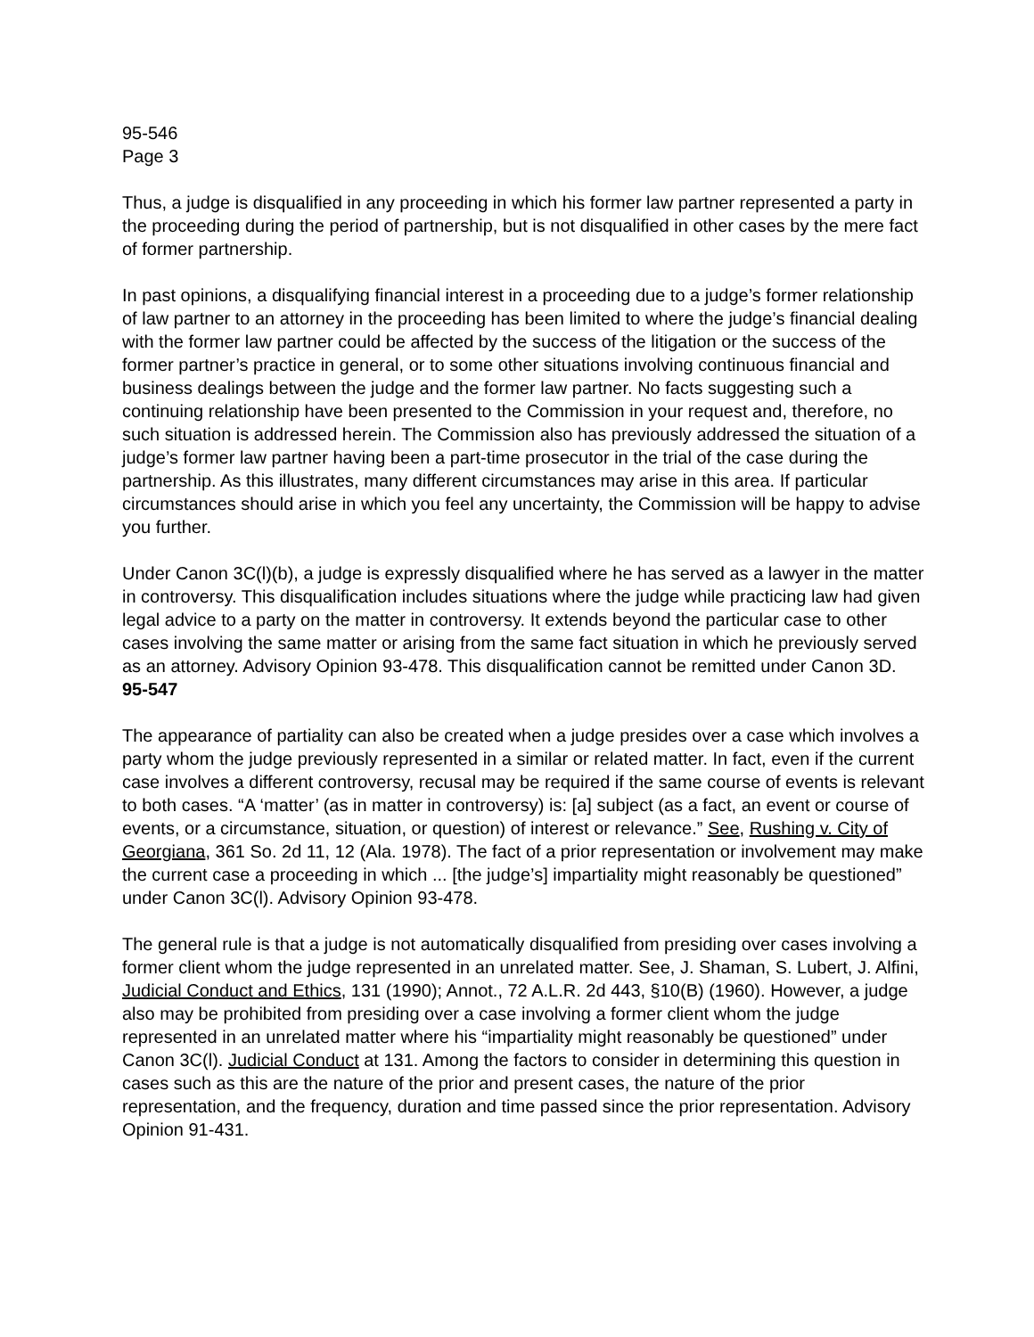95-546
Page 3
Thus, a judge is disqualified in any proceeding in which his former law partner represented a party in the proceeding during the period of partnership, but is not disqualified in other cases by the mere fact of former partnership.
In past opinions, a disqualifying financial interest in a proceeding due to a judge’s former relationship of law partner to an attorney in the proceeding has been limited to where the judge’s financial dealing with the former law partner could be affected by the success of the litigation or the success of the former partner’s practice in general, or to some other situations involving continuous financial and business dealings between the judge and the former law partner. No facts suggesting such a continuing relationship have been presented to the Commission in your request and, therefore, no such situation is addressed herein. The Commission also has previously addressed the situation of a judge’s former law partner having been a part-time prosecutor in the trial of the case during the partnership. As this illustrates, many different circumstances may arise in this area. If particular circumstances should arise in which you feel any uncertainty, the Commission will be happy to advise you further.
Under Canon 3C(l)(b), a judge is expressly disqualified where he has served as a lawyer in the matter in controversy. This disqualification includes situations where the judge while practicing law had given legal advice to a party on the matter in controversy. It extends beyond the particular case to other cases involving the same matter or arising from the same fact situation in which he previously served as an attorney. Advisory Opinion 93-478. This disqualification cannot be remitted under Canon 3D.
95-547
The appearance of partiality can also be created when a judge presides over a case which involves a party whom the judge previously represented in a similar or related matter. In fact, even if the current case involves a different controversy, recusal may be required if the same course of events is relevant to both cases. “A ‘matter’ (as in matter in controversy) is: [a] subject (as a fact, an event or course of events, or a circumstance, situation, or question) of interest or relevance.” See, Rushing v. City of Georgiana, 361 So. 2d 11, 12 (Ala. 1978). The fact of a prior representation or involvement may make the current case a proceeding in which ... [the judge’s] impartiality might reasonably be questioned” under Canon 3C(l). Advisory Opinion 93-478.
The general rule is that a judge is not automatically disqualified from presiding over cases involving a former client whom the judge represented in an unrelated matter. See, J. Shaman, S. Lubert, J. Alfini, Judicial Conduct and Ethics, 131 (1990); Annot., 72 A.L.R. 2d 443, §10(B) (1960). However, a judge also may be prohibited from presiding over a case involving a former client whom the judge represented in an unrelated matter where his “impartiality might reasonably be questioned” under Canon 3C(l). Judicial Conduct at 131. Among the factors to consider in determining this question in cases such as this are the nature of the prior and present cases, the nature of the prior representation, and the frequency, duration and time passed since the prior representation. Advisory Opinion 91-431.